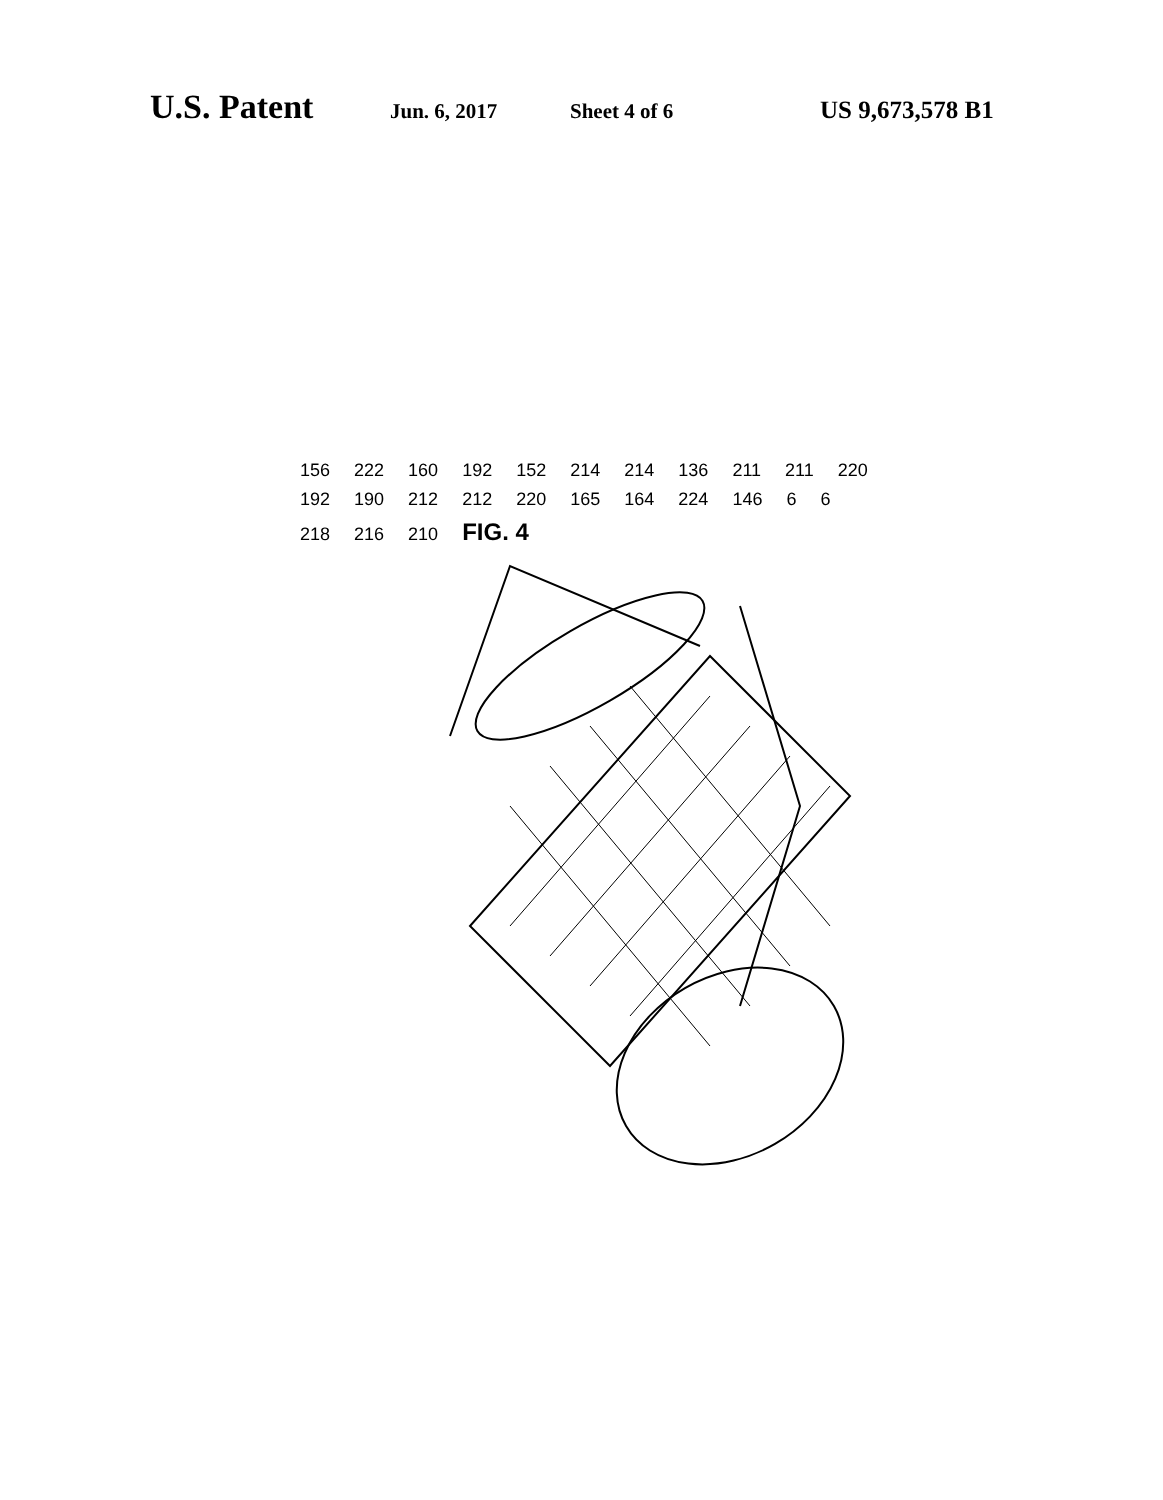U.S. Patent Jun. 6, 2017 Sheet 4 of 6 US 9,673,578 B1
156 222 160 192 152 214 214 136 211 211 220 192 190 212 212 220 165 164 224 146 6 6 218 216 210 FIG. 4